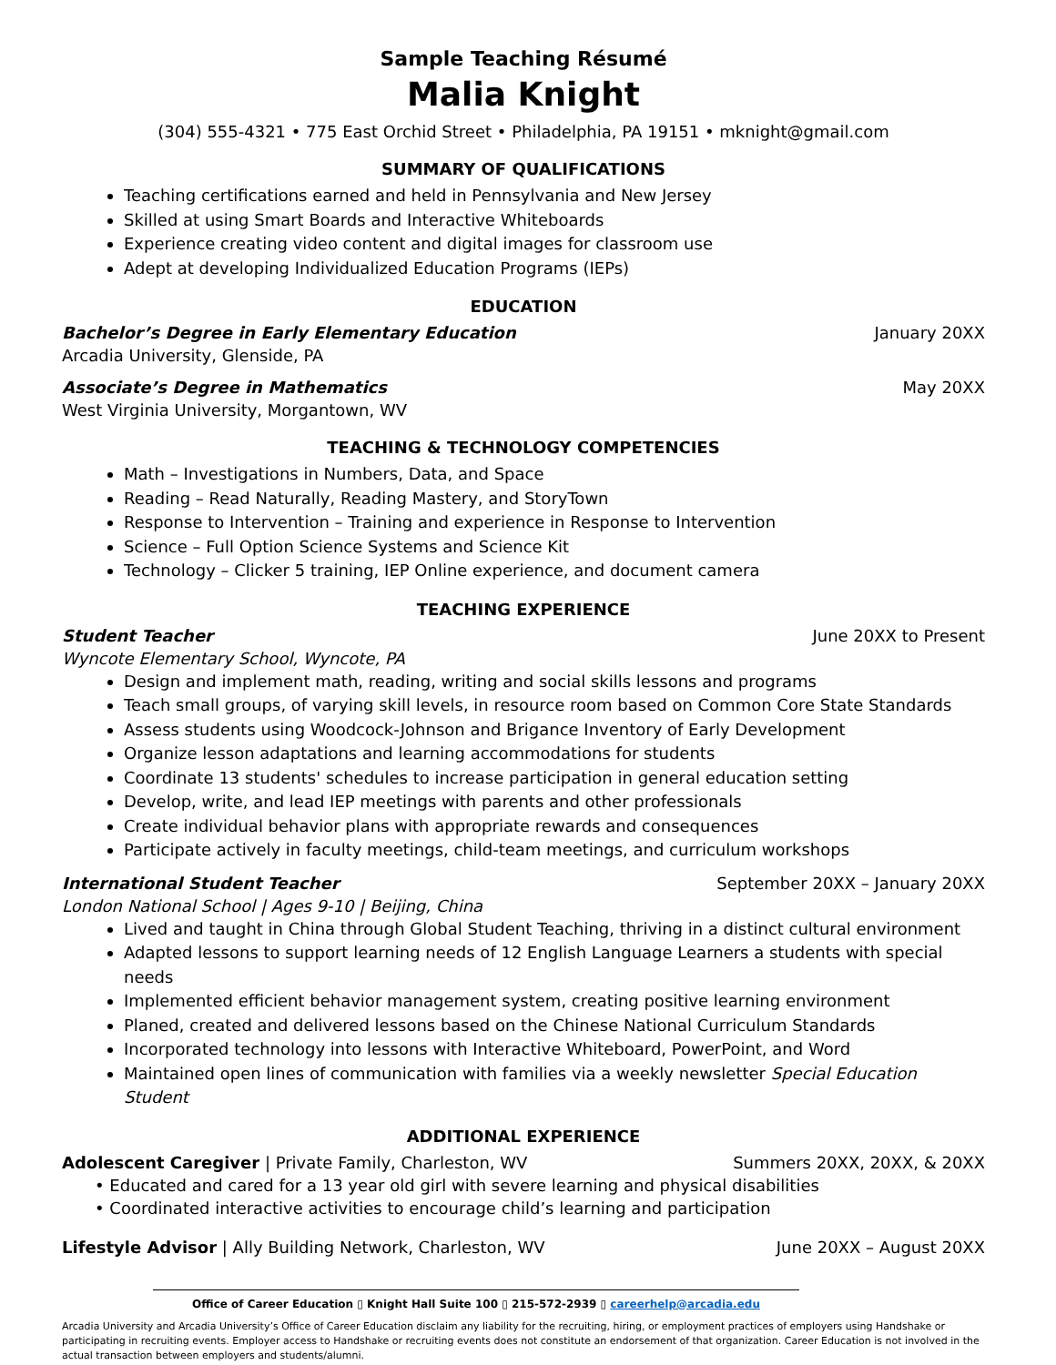Sample Teaching Résumé
Malia Knight
(304) 555-4321 • 775 East Orchid Street • Philadelphia, PA 19151 • mknight@gmail.com
SUMMARY OF QUALIFICATIONS
Teaching certifications earned and held in Pennsylvania and New Jersey
Skilled at using Smart Boards and Interactive Whiteboards
Experience creating video content and digital images for classroom use
Adept at developing Individualized Education Programs (IEPs)
EDUCATION
Bachelor’s Degree in Early Elementary Education January 20XX
Arcadia University, Glenside, PA
Associate’s Degree in Mathematics May 20XX
West Virginia University, Morgantown, WV
TEACHING & TECHNOLOGY COMPETENCIES
Math – Investigations in Numbers, Data, and Space
Reading – Read Naturally, Reading Mastery, and StoryTown
Response to Intervention – Training and experience in Response to Intervention
Science – Full Option Science Systems and Science Kit
Technology – Clicker 5 training, IEP Online experience, and document camera
TEACHING EXPERIENCE
Student Teacher June 20XX to Present
Wyncote Elementary School, Wyncote, PA
Design and implement math, reading, writing and social skills lessons and programs
Teach small groups, of varying skill levels, in resource room based on Common Core State Standards
Assess students using Woodcock-Johnson and Brigance Inventory of Early Development
Organize lesson adaptations and learning accommodations for students
Coordinate 13 students' schedules to increase participation in general education setting
Develop, write, and lead IEP meetings with parents and other professionals
Create individual behavior plans with appropriate rewards and consequences
Participate actively in faculty meetings, child-team meetings, and curriculum workshops
International Student Teacher September 20XX – January 20XX
London National School | Ages 9-10 | Beijing, China
Lived and taught in China through Global Student Teaching, thriving in a distinct cultural environment
Adapted lessons to support learning needs of 12 English Language Learners a students with special needs
Implemented efficient behavior management system, creating positive learning environment
Planed, created and delivered lessons based on the Chinese National Curriculum Standards
Incorporated technology into lessons with Interactive Whiteboard, PowerPoint, and Word
Maintained open lines of communication with families via a weekly newsletter Special Education Student
ADDITIONAL EXPERIENCE
Adolescent Caregiver | Private Family, Charleston, WV Summers 20XX, 20XX, & 20XX
• Educated and cared for a 13 year old girl with severe learning and physical disabilities
• Coordinated interactive activities to encourage child’s learning and participation
Lifestyle Advisor | Ally Building Network, Charleston, WV June 20XX – August 20XX
Office of Career Education ▯ Knight Hall Suite 100 ▯ 215-572-2939 ▯ careerhelp@arcadia.edu
Arcadia University and Arcadia University’s Office of Career Education disclaim any liability for the recruiting, hiring, or employment practices of employers using Handshake or participating in recruiting events. Employer access to Handshake or recruiting events does not constitute an endorsement of that organization. Career Education is not involved in the actual transaction between employers and students/alumni.